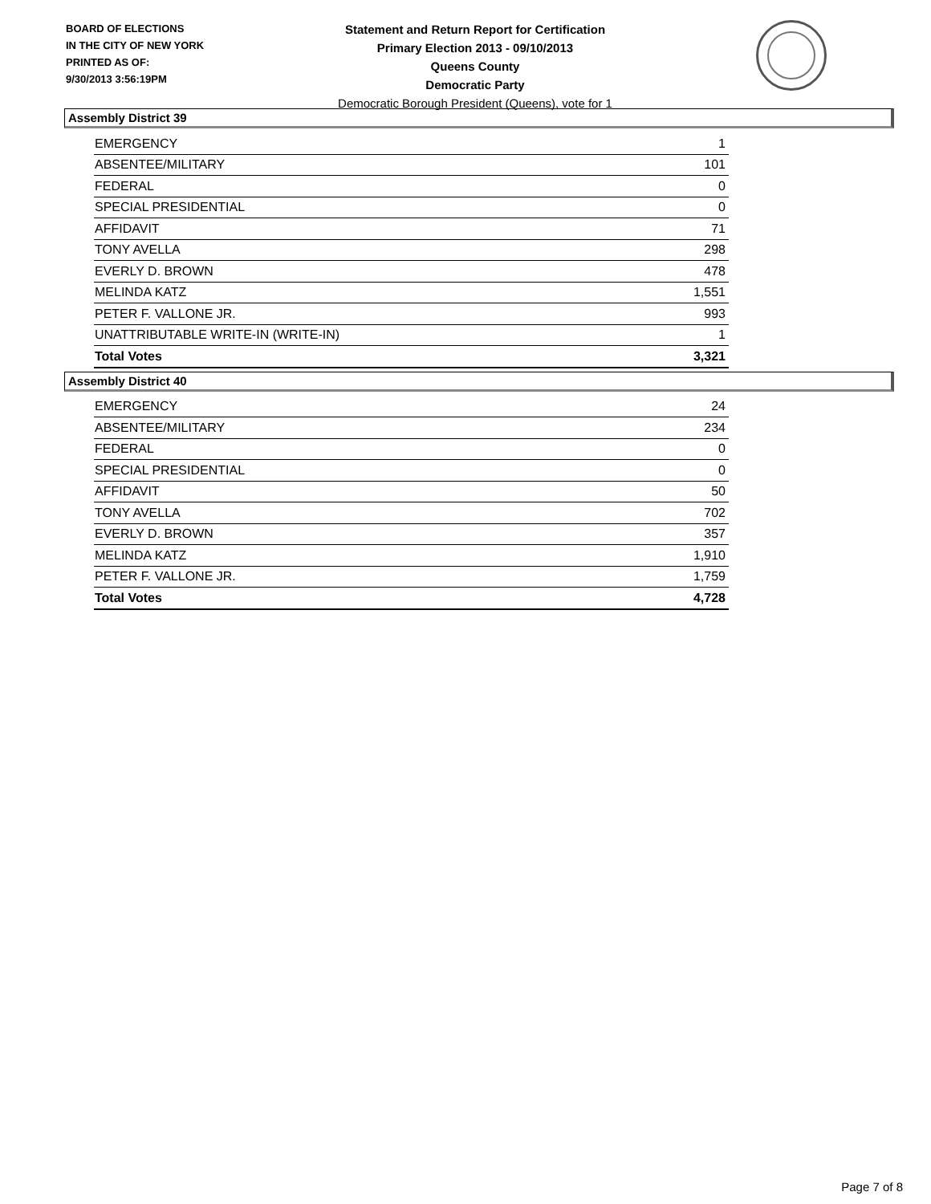BOARD OF ELECTIONS
IN THE CITY OF NEW YORK
PRINTED AS OF:
9/30/2013 3:56:19PM
Statement and Return Report for Certification
Primary Election 2013 - 09/10/2013
Queens County
Democratic Party
Democratic Borough President (Queens), vote for 1
Assembly District 39
| EMERGENCY | 1 |
| ABSENTEE/MILITARY | 101 |
| FEDERAL | 0 |
| SPECIAL PRESIDENTIAL | 0 |
| AFFIDAVIT | 71 |
| TONY AVELLA | 298 |
| EVERLY D. BROWN | 478 |
| MELINDA KATZ | 1,551 |
| PETER F. VALLONE JR. | 993 |
| UNATTRIBUTABLE WRITE-IN (WRITE-IN) | 1 |
| Total Votes | 3,321 |
Assembly District 40
| EMERGENCY | 24 |
| ABSENTEE/MILITARY | 234 |
| FEDERAL | 0 |
| SPECIAL PRESIDENTIAL | 0 |
| AFFIDAVIT | 50 |
| TONY AVELLA | 702 |
| EVERLY D. BROWN | 357 |
| MELINDA KATZ | 1,910 |
| PETER F. VALLONE JR. | 1,759 |
| Total Votes | 4,728 |
Page 7 of 8